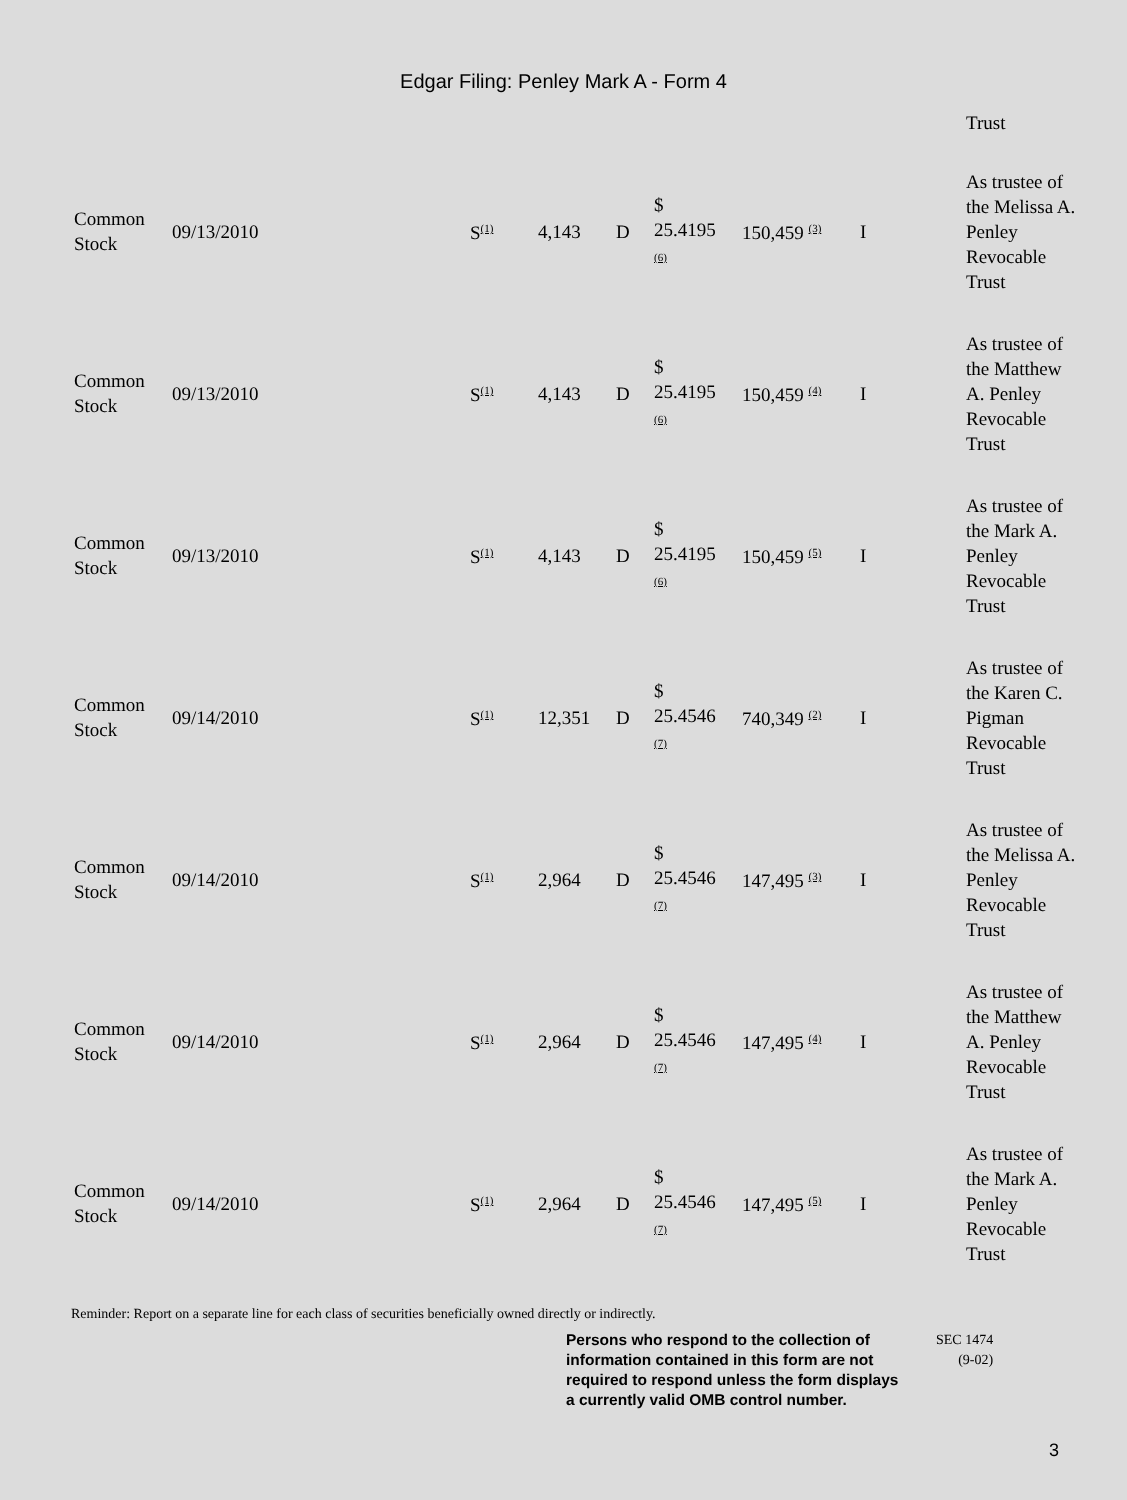Edgar Filing: Penley Mark A - Form 4
| | | | | | | | | | Trust |
| Common Stock | 09/13/2010 | S<sup>(1)</sup> | 4,143 | D | $ 25.4195 (6) | 150,459 <sup>(3)</sup> | I | | As trustee of the Melissa A. Penley Revocable Trust |
| Common Stock | 09/13/2010 | S<sup>(1)</sup> | 4,143 | D | $ 25.4195 (6) | 150,459 <sup>(4)</sup> | I | | As trustee of the Matthew A. Penley Revocable Trust |
| Common Stock | 09/13/2010 | S<sup>(1)</sup> | 4,143 | D | $ 25.4195 (6) | 150,459 <sup>(5)</sup> | I | | As trustee of the Mark A. Penley Revocable Trust |
| Common Stock | 09/14/2010 | S<sup>(1)</sup> | 12,351 | D | $ 25.4546 (7) | 740,349 <sup>(2)</sup> | I | | As trustee of the Karen C. Pigman Revocable Trust |
| Common Stock | 09/14/2010 | S<sup>(1)</sup> | 2,964 | D | $ 25.4546 (7) | 147,495 <sup>(3)</sup> | I | | As trustee of the Melissa A. Penley Revocable Trust |
| Common Stock | 09/14/2010 | S<sup>(1)</sup> | 2,964 | D | $ 25.4546 (7) | 147,495 <sup>(4)</sup> | I | | As trustee of the Matthew A. Penley Revocable Trust |
| Common Stock | 09/14/2010 | S<sup>(1)</sup> | 2,964 | D | $ 25.4546 (7) | 147,495 <sup>(5)</sup> | I | | As trustee of the Mark A. Penley Revocable Trust |
Reminder: Report on a separate line for each class of securities beneficially owned directly or indirectly.
Persons who respond to the collection of information contained in this form are not required to respond unless the form displays a currently valid OMB control number.
SEC 1474
(9-02)
3